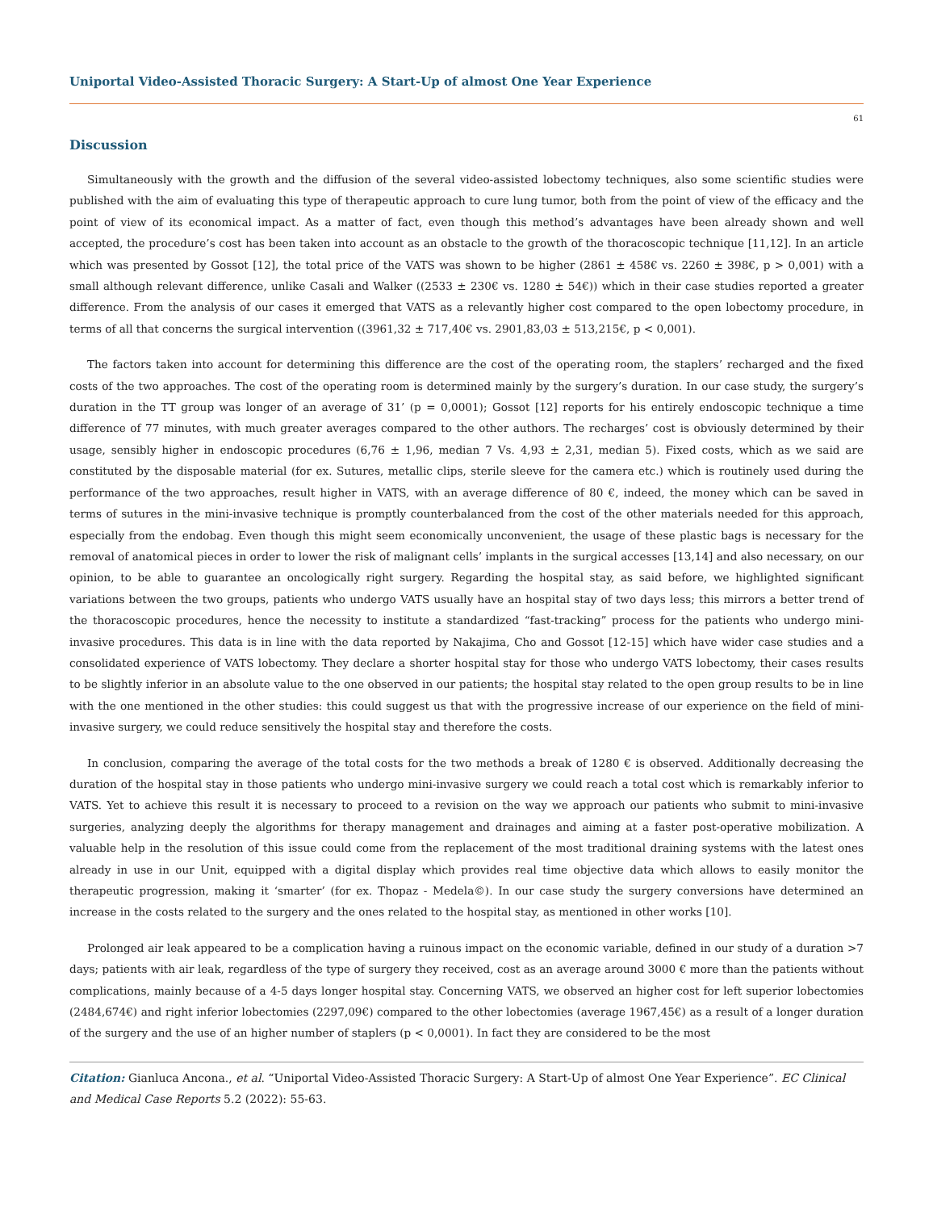Uniportal Video-Assisted Thoracic Surgery: A Start-Up of almost One Year Experience
61
Discussion
Simultaneously with the growth and the diffusion of the several video-assisted lobectomy techniques, also some scientific studies were published with the aim of evaluating this type of therapeutic approach to cure lung tumor, both from the point of view of the efficacy and the point of view of its economical impact. As a matter of fact, even though this method’s advantages have been already shown and well accepted, the procedure’s cost has been taken into account as an obstacle to the growth of the thoracoscopic technique [11,12]. In an article which was presented by Gossot [12], the total price of the VATS was shown to be higher (2861 ± 458€ vs. 2260 ± 398€, p > 0,001) with a small although relevant difference, unlike Casali and Walker ((2533 ± 230€ vs. 1280 ± 54€)) which in their case studies reported a greater difference. From the analysis of our cases it emerged that VATS as a relevantly higher cost compared to the open lobectomy procedure, in terms of all that concerns the surgical intervention ((3961,32 ± 717,40€ vs. 2901,83,03 ± 513,215€, p < 0,001).
The factors taken into account for determining this difference are the cost of the operating room, the staplers’ recharged and the fixed costs of the two approaches. The cost of the operating room is determined mainly by the surgery’s duration. In our case study, the surgery’s duration in the TT group was longer of an average of 31’ (p = 0,0001); Gossot [12] reports for his entirely endoscopic technique a time difference of 77 minutes, with much greater averages compared to the other authors. The recharges’ cost is obviously determined by their usage, sensibly higher in endoscopic procedures (6,76 ± 1,96, median 7 Vs. 4,93 ± 2,31, median 5). Fixed costs, which as we said are constituted by the disposable material (for ex. Sutures, metallic clips, sterile sleeve for the camera etc.) which is routinely used during the performance of the two approaches, result higher in VATS, with an average difference of 80 €, indeed, the money which can be saved in terms of sutures in the mini-invasive technique is promptly counterbalanced from the cost of the other materials needed for this approach, especially from the endobag. Even though this might seem economically unconvenient, the usage of these plastic bags is necessary for the removal of anatomical pieces in order to lower the risk of malignant cells’ implants in the surgical accesses [13,14] and also necessary, on our opinion, to be able to guarantee an oncologically right surgery. Regarding the hospital stay, as said before, we highlighted significant variations between the two groups, patients who undergo VATS usually have an hospital stay of two days less; this mirrors a better trend of the thoracoscopic procedures, hence the necessity to institute a standardized “fast-tracking” process for the patients who undergo mini-invasive procedures. This data is in line with the data reported by Nakajima, Cho and Gossot [12-15] which have wider case studies and a consolidated experience of VATS lobectomy. They declare a shorter hospital stay for those who undergo VATS lobectomy, their cases results to be slightly inferior in an absolute value to the one observed in our patients; the hospital stay related to the open group results to be in line with the one mentioned in the other studies: this could suggest us that with the progressive increase of our experience on the field of mini-invasive surgery, we could reduce sensitively the hospital stay and therefore the costs.
In conclusion, comparing the average of the total costs for the two methods a break of 1280 € is observed. Additionally decreasing the duration of the hospital stay in those patients who undergo mini-invasive surgery we could reach a total cost which is remarkably inferior to VATS. Yet to achieve this result it is necessary to proceed to a revision on the way we approach our patients who submit to mini-invasive surgeries, analyzing deeply the algorithms for therapy management and drainages and aiming at a faster post-operative mobilization. A valuable help in the resolution of this issue could come from the replacement of the most traditional draining systems with the latest ones already in use in our Unit, equipped with a digital display which provides real time objective data which allows to easily monitor the therapeutic progression, making it ‘smarter’ (for ex. Thopaz - Medela©). In our case study the surgery conversions have determined an increase in the costs related to the surgery and the ones related to the hospital stay, as mentioned in other works [10].
Prolonged air leak appeared to be a complication having a ruinous impact on the economic variable, defined in our study of a duration >7 days; patients with air leak, regardless of the type of surgery they received, cost as an average around 3000 € more than the patients without complications, mainly because of a 4-5 days longer hospital stay. Concerning VATS, we observed an higher cost for left superior lobectomies (2484,674€) and right inferior lobectomies (2297,09€) compared to the other lobectomies (average 1967,45€) as a result of a longer duration of the surgery and the use of an higher number of staplers (p < 0,0001). In fact they are considered to be the most
Citation: Gianluca Ancona., et al. “Uniportal Video-Assisted Thoracic Surgery: A Start-Up of almost One Year Experience”. EC Clinical and Medical Case Reports 5.2 (2022): 55-63.